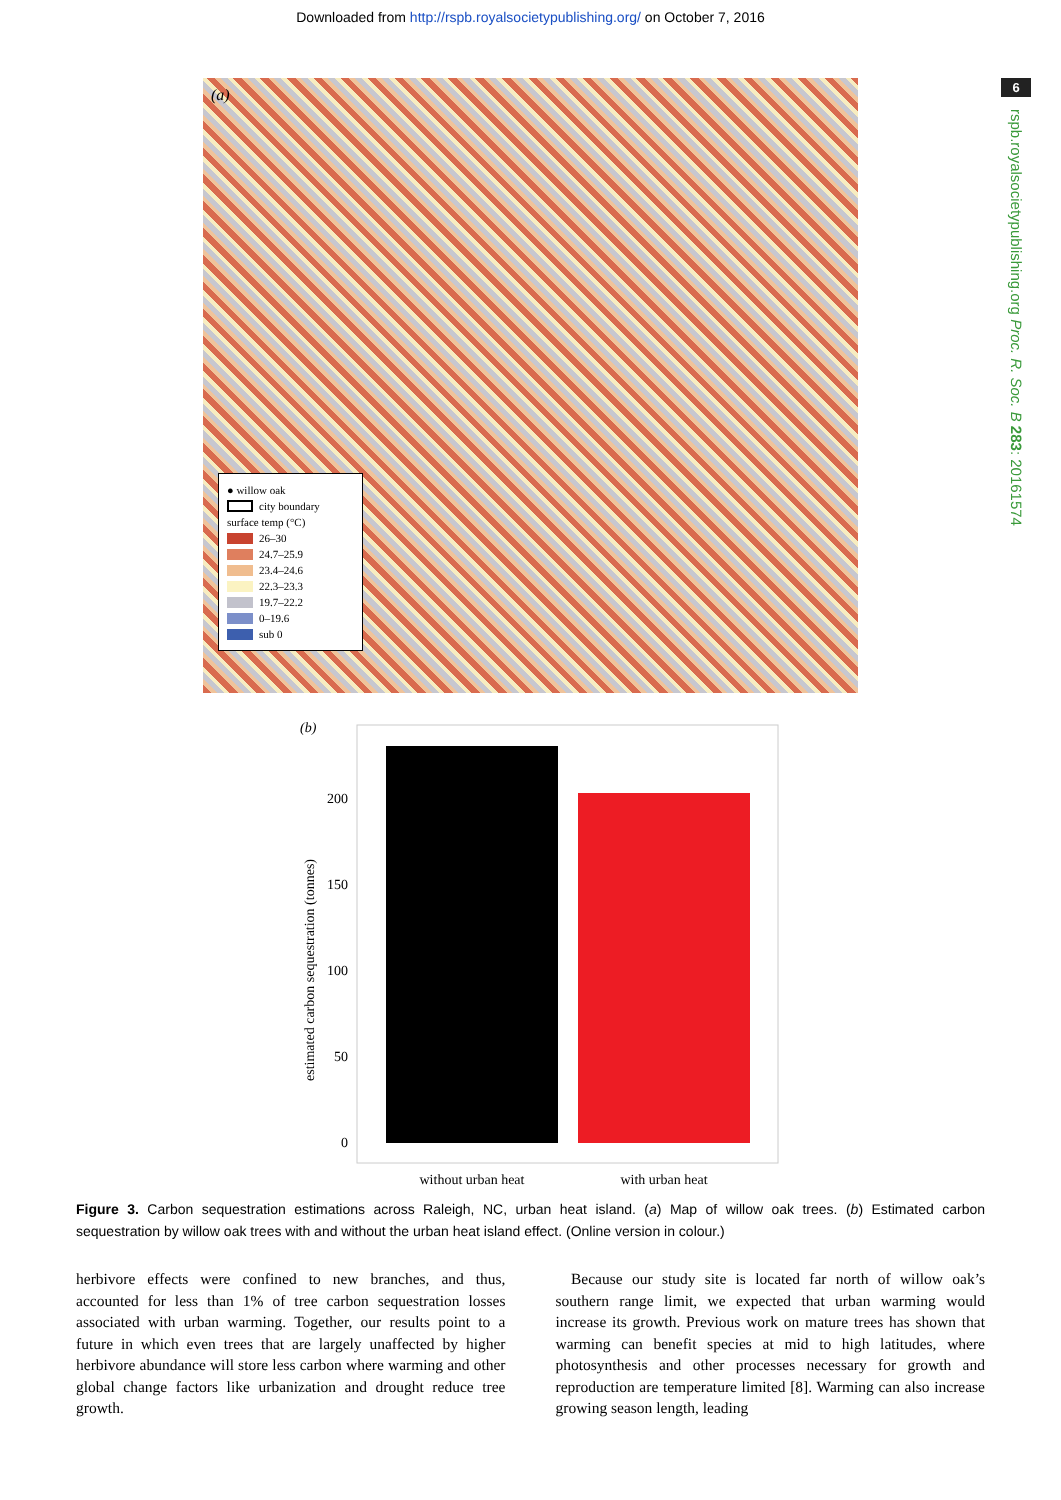Downloaded from http://rspb.royalsocietypublishing.org/ on October 7, 2016
6
rspb.royalsocietypublishing.org Proc. R. Soc. B 283: 20161574
(a)
● willow oak
city boundary
surface temp (°C)
26–30
24.7–25.9
23.4–24.6
22.3–23.3
19.7–22.2
0–19.6
sub 0
(b)
200
150
100
50
0
without urban heat
with urban heat
estimated carbon sequestration (tonnes)
Figure 3. Carbon sequestration estimations across Raleigh, NC, urban heat island. (a) Map of willow oak trees. (b) Estimated carbon sequestration by willow oak trees with and without the urban heat island effect. (Online version in colour.)
herbivore effects were confined to new branches, and thus, accounted for less than 1% of tree carbon sequestration losses associated with urban warming. Together, our results point to a future in which even trees that are largely unaffected by higher herbivore abundance will store less carbon where warming and other global change factors like urbanization and drought reduce tree growth.
 Because our study site is located far north of willow oak’s southern range limit, we expected that urban warming would increase its growth. Previous work on mature trees has shown that warming can benefit species at mid to high latitudes, where photosynthesis and other processes necessary for growth and reproduction are temperature limited [8]. Warming can also increase growing season length, leading